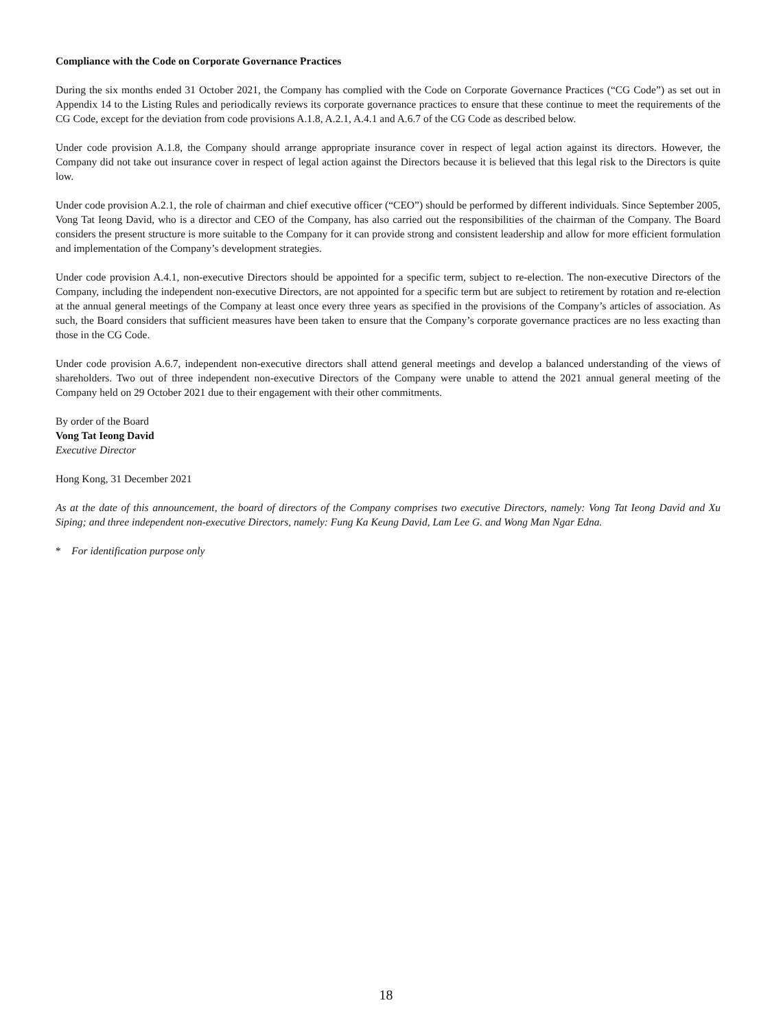Compliance with the Code on Corporate Governance Practices
During the six months ended 31 October 2021, the Company has complied with the Code on Corporate Governance Practices (“CG Code”) as set out in Appendix 14 to the Listing Rules and periodically reviews its corporate governance practices to ensure that these continue to meet the requirements of the CG Code, except for the deviation from code provisions A.1.8, A.2.1, A.4.1 and A.6.7 of the CG Code as described below.
Under code provision A.1.8, the Company should arrange appropriate insurance cover in respect of legal action against its directors. However, the Company did not take out insurance cover in respect of legal action against the Directors because it is believed that this legal risk to the Directors is quite low.
Under code provision A.2.1, the role of chairman and chief executive officer (“CEO”) should be performed by different individuals. Since September 2005, Vong Tat Ieong David, who is a director and CEO of the Company, has also carried out the responsibilities of the chairman of the Company. The Board considers the present structure is more suitable to the Company for it can provide strong and consistent leadership and allow for more efficient formulation and implementation of the Company’s development strategies.
Under code provision A.4.1, non-executive Directors should be appointed for a specific term, subject to re-election. The non-executive Directors of the Company, including the independent non-executive Directors, are not appointed for a specific term but are subject to retirement by rotation and re-election at the annual general meetings of the Company at least once every three years as specified in the provisions of the Company’s articles of association. As such, the Board considers that sufficient measures have been taken to ensure that the Company’s corporate governance practices are no less exacting than those in the CG Code.
Under code provision A.6.7, independent non-executive directors shall attend general meetings and develop a balanced understanding of the views of shareholders. Two out of three independent non-executive Directors of the Company were unable to attend the 2021 annual general meeting of the Company held on 29 October 2021 due to their engagement with their other commitments.
By order of the Board
Vong Tat Ieong David
Executive Director
Hong Kong, 31 December 2021
As at the date of this announcement, the board of directors of the Company comprises two executive Directors, namely: Vong Tat Ieong David and Xu Siping; and three independent non-executive Directors, namely: Fung Ka Keung David, Lam Lee G. and Wong Man Ngar Edna.
* For identification purpose only
18